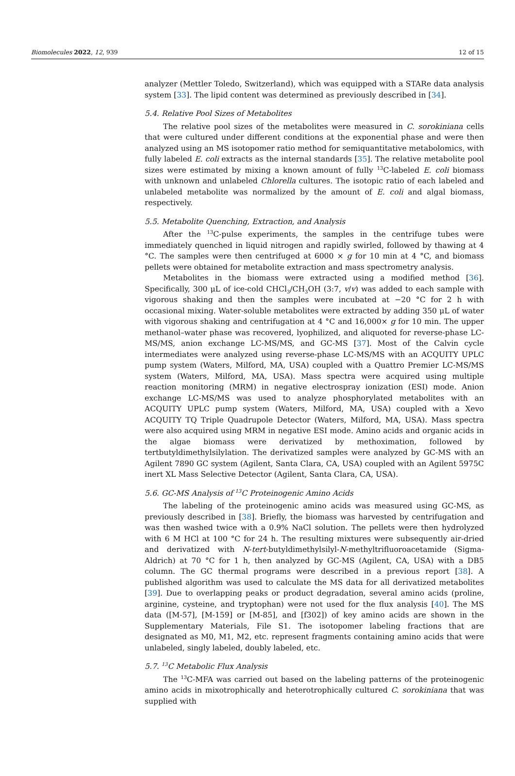Biomolecules 2022, 12, 939 12 of 15
analyzer (Mettler Toledo, Switzerland), which was equipped with a STARe data analysis system [33]. The lipid content was determined as previously described in [34].
5.4. Relative Pool Sizes of Metabolites
The relative pool sizes of the metabolites were measured in C. sorokiniana cells that were cultured under different conditions at the exponential phase and were then analyzed using an MS isotopomer ratio method for semiquantitative metabolomics, with fully labeled E. coli extracts as the internal standards [35]. The relative metabolite pool sizes were estimated by mixing a known amount of fully <sup>13</sup>C-labeled E. coli biomass with unknown and unlabeled Chlorella cultures. The isotopic ratio of each labeled and unlabeled metabolite was normalized by the amount of E. coli and algal biomass, respectively.
5.5. Metabolite Quenching, Extraction, and Analysis
After the <sup>13</sup>C-pulse experiments, the samples in the centrifuge tubes were immediately quenched in liquid nitrogen and rapidly swirled, followed by thawing at 4 °C. The samples were then centrifuged at 6000 × g for 10 min at 4 °C, and biomass pellets were obtained for metabolite extraction and mass spectrometry analysis.
Metabolites in the biomass were extracted using a modified method [36]. Specifically, 300 μL of ice-cold CHCl<sub>3</sub>/CH<sub>3</sub>OH (3:7, v/v) was added to each sample with vigorous shaking and then the samples were incubated at −20 °C for 2 h with occasional mixing. Water-soluble metabolites were extracted by adding 350 μL of water with vigorous shaking and centrifugation at 4 °C and 16,000× g for 10 min. The upper methanol–water phase was recovered, lyophilized, and aliquoted for reverse-phase LC-MS/MS, anion exchange LC-MS/MS, and GC-MS [37]. Most of the Calvin cycle intermediates were analyzed using reverse-phase LC-MS/MS with an ACQUITY UPLC pump system (Waters, Milford, MA, USA) coupled with a Quattro Premier LC-MS/MS system (Waters, Milford, MA, USA). Mass spectra were acquired using multiple reaction monitoring (MRM) in negative electrospray ionization (ESI) mode. Anion exchange LC-MS/MS was used to analyze phosphorylated metabolites with an ACQUITY UPLC pump system (Waters, Milford, MA, USA) coupled with a Xevo ACQUITY TQ Triple Quadrupole Detector (Waters, Milford, MA, USA). Mass spectra were also acquired using MRM in negative ESI mode. Amino acids and organic acids in the algae biomass were derivatized by methoximation, followed by tertbutyldimethylsilylation. The derivatized samples were analyzed by GC-MS with an Agilent 7890 GC system (Agilent, Santa Clara, CA, USA) coupled with an Agilent 5975C inert XL Mass Selective Detector (Agilent, Santa Clara, CA, USA).
5.6. GC-MS Analysis of <sup>13</sup>C Proteinogenic Amino Acids
The labeling of the proteinogenic amino acids was measured using GC-MS, as previously described in [38]. Briefly, the biomass was harvested by centrifugation and was then washed twice with a 0.9% NaCl solution. The pellets were then hydrolyzed with 6 M HCl at 100 °C for 24 h. The resulting mixtures were subsequently air-dried and derivatized with N-tert-butyldimethylsilyl-N-methyltrifluoroacetamide (Sigma-Aldrich) at 70 °C for 1 h, then analyzed by GC-MS (Agilent, CA, USA) with a DB5 column. The GC thermal programs were described in a previous report [38]. A published algorithm was used to calculate the MS data for all derivatized metabolites [39]. Due to overlapping peaks or product degradation, several amino acids (proline, arginine, cysteine, and tryptophan) were not used for the flux analysis [40]. The MS data ([M-57], [M-159] or [M-85], and [f302]) of key amino acids are shown in the Supplementary Materials, File S1. The isotopomer labeling fractions that are designated as M0, M1, M2, etc. represent fragments containing amino acids that were unlabeled, singly labeled, doubly labeled, etc.
5.7. <sup>13</sup>C Metabolic Flux Analysis
The <sup>13</sup>C-MFA was carried out based on the labeling patterns of the proteinogenic amino acids in mixotrophically and heterotrophically cultured C. sorokiniana that was supplied with